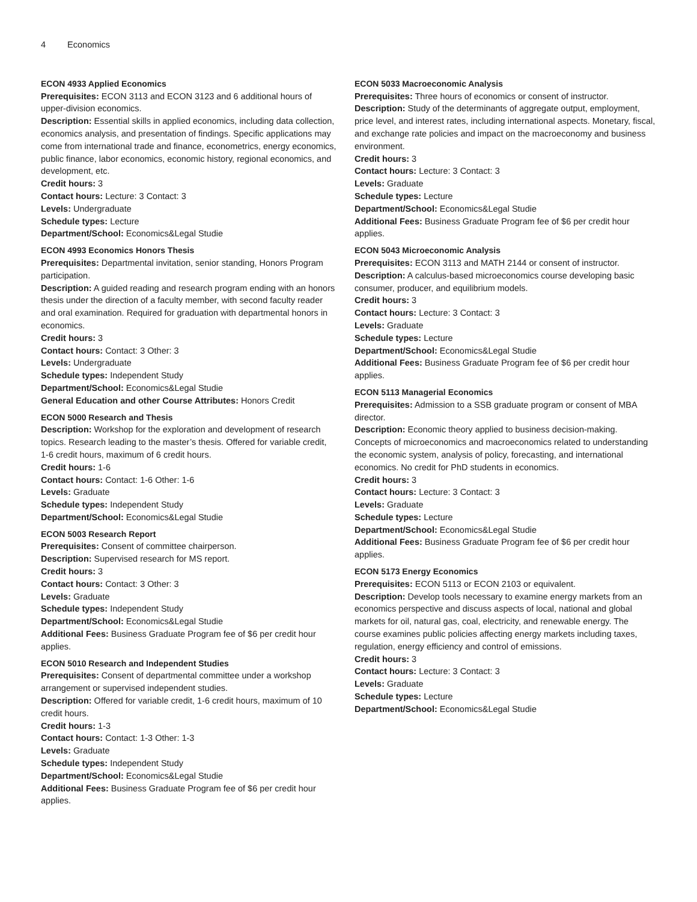4 Economics
ECON 4933 Applied Economics
Prerequisites: ECON 3113 and ECON 3123 and 6 additional hours of upper-division economics.
Description: Essential skills in applied economics, including data collection, economics analysis, and presentation of findings. Specific applications may come from international trade and finance, econometrics, energy economics, public finance, labor economics, economic history, regional economics, and development, etc.
Credit hours: 3
Contact hours: Lecture: 3 Contact: 3
Levels: Undergraduate
Schedule types: Lecture
Department/School: Economics&Legal Studie
ECON 4993 Economics Honors Thesis
Prerequisites: Departmental invitation, senior standing, Honors Program participation.
Description: A guided reading and research program ending with an honors thesis under the direction of a faculty member, with second faculty reader and oral examination. Required for graduation with departmental honors in economics.
Credit hours: 3
Contact hours: Contact: 3 Other: 3
Levels: Undergraduate
Schedule types: Independent Study
Department/School: Economics&Legal Studie
General Education and other Course Attributes: Honors Credit
ECON 5000 Research and Thesis
Description: Workshop for the exploration and development of research topics. Research leading to the master’s thesis. Offered for variable credit, 1-6 credit hours, maximum of 6 credit hours.
Credit hours: 1-6
Contact hours: Contact: 1-6 Other: 1-6
Levels: Graduate
Schedule types: Independent Study
Department/School: Economics&Legal Studie
ECON 5003 Research Report
Prerequisites: Consent of committee chairperson.
Description: Supervised research for MS report.
Credit hours: 3
Contact hours: Contact: 3 Other: 3
Levels: Graduate
Schedule types: Independent Study
Department/School: Economics&Legal Studie
Additional Fees: Business Graduate Program fee of $6 per credit hour applies.
ECON 5010 Research and Independent Studies
Prerequisites: Consent of departmental committee under a workshop arrangement or supervised independent studies.
Description: Offered for variable credit, 1-6 credit hours, maximum of 10 credit hours.
Credit hours: 1-3
Contact hours: Contact: 1-3 Other: 1-3
Levels: Graduate
Schedule types: Independent Study
Department/School: Economics&Legal Studie
Additional Fees: Business Graduate Program fee of $6 per credit hour applies.
ECON 5033 Macroeconomic Analysis
Prerequisites: Three hours of economics or consent of instructor.
Description: Study of the determinants of aggregate output, employment, price level, and interest rates, including international aspects. Monetary, fiscal, and exchange rate policies and impact on the macroeconomy and business environment.
Credit hours: 3
Contact hours: Lecture: 3 Contact: 3
Levels: Graduate
Schedule types: Lecture
Department/School: Economics&Legal Studie
Additional Fees: Business Graduate Program fee of $6 per credit hour applies.
ECON 5043 Microeconomic Analysis
Prerequisites: ECON 3113 and MATH 2144 or consent of instructor.
Description: A calculus-based microeconomics course developing basic consumer, producer, and equilibrium models.
Credit hours: 3
Contact hours: Lecture: 3 Contact: 3
Levels: Graduate
Schedule types: Lecture
Department/School: Economics&Legal Studie
Additional Fees: Business Graduate Program fee of $6 per credit hour applies.
ECON 5113 Managerial Economics
Prerequisites: Admission to a SSB graduate program or consent of MBA director.
Description: Economic theory applied to business decision-making. Concepts of microeconomics and macroeconomics related to understanding the economic system, analysis of policy, forecasting, and international economics. No credit for PhD students in economics.
Credit hours: 3
Contact hours: Lecture: 3 Contact: 3
Levels: Graduate
Schedule types: Lecture
Department/School: Economics&Legal Studie
Additional Fees: Business Graduate Program fee of $6 per credit hour applies.
ECON 5173 Energy Economics
Prerequisites: ECON 5113 or ECON 2103 or equivalent.
Description: Develop tools necessary to examine energy markets from an economics perspective and discuss aspects of local, national and global markets for oil, natural gas, coal, electricity, and renewable energy. The course examines public policies affecting energy markets including taxes, regulation, energy efficiency and control of emissions.
Credit hours: 3
Contact hours: Lecture: 3 Contact: 3
Levels: Graduate
Schedule types: Lecture
Department/School: Economics&Legal Studie